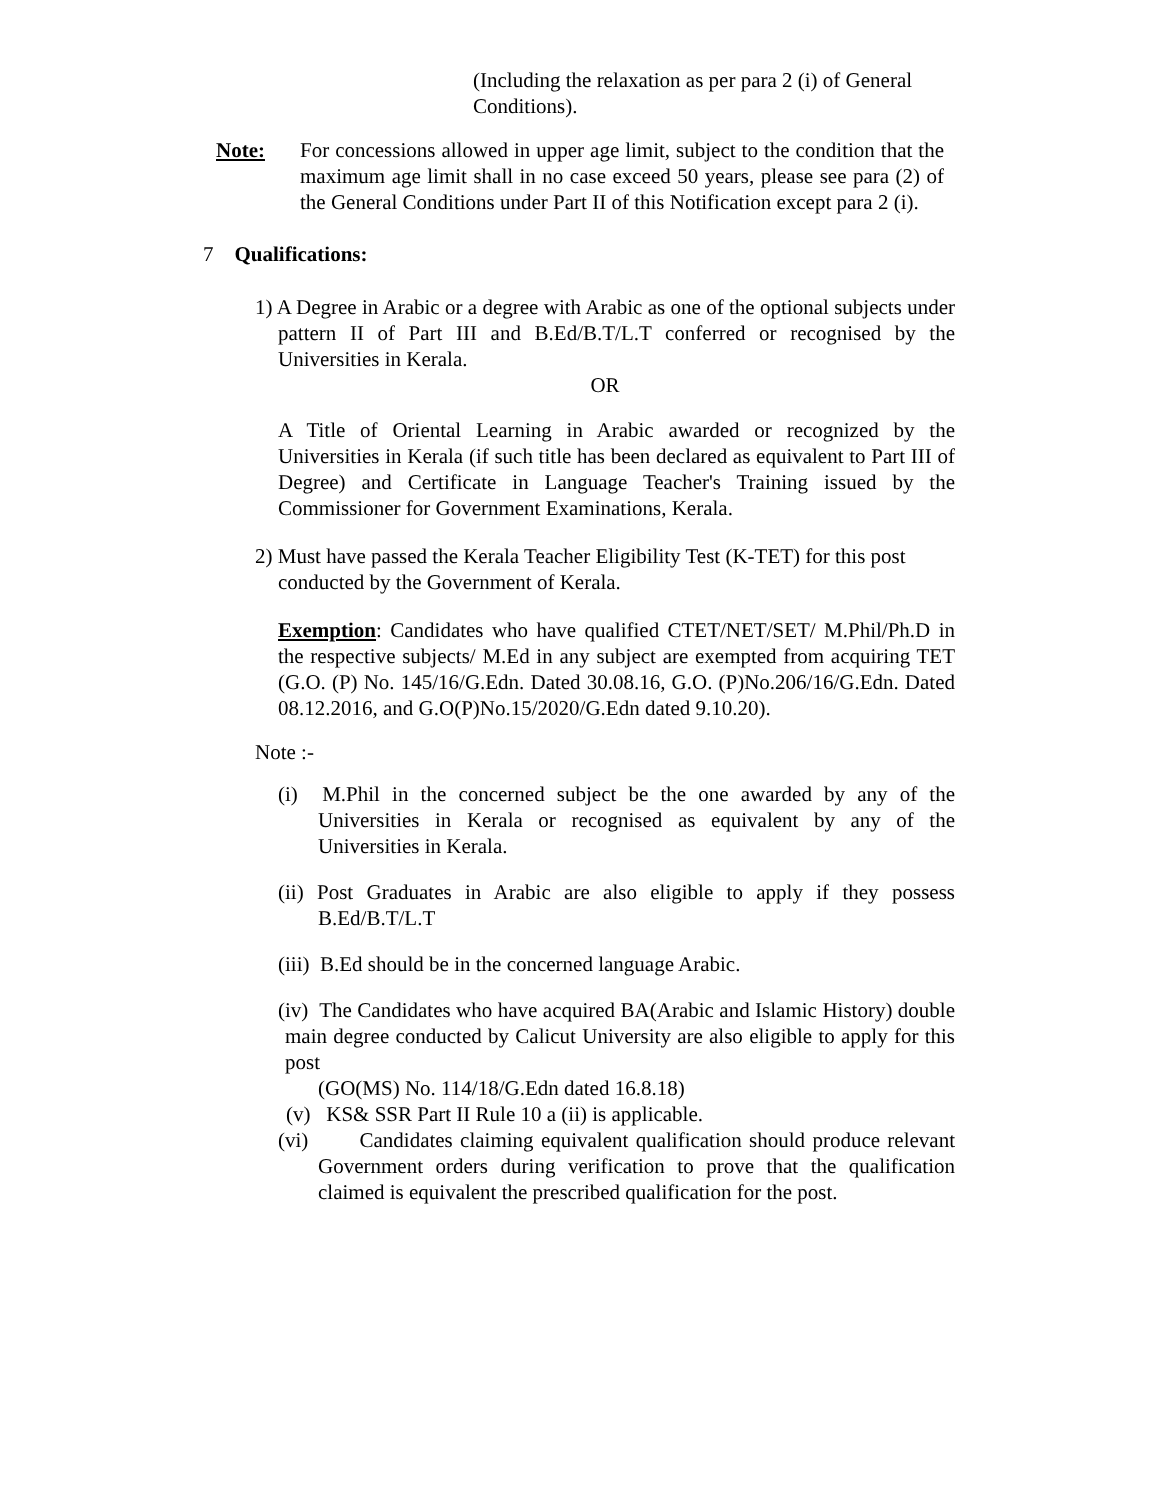(Including the relaxation as per para 2 (i) of General Conditions).
Note: For concessions allowed in upper age limit, subject to the condition that the maximum age limit shall in no case exceed 50 years, please see para (2) of the General Conditions under Part II of this Notification except para 2 (i).
7 Qualifications:
1) A Degree in Arabic or a degree with Arabic as one of the optional subjects under pattern II of Part III and B.Ed/B.T/L.T conferred or recognised by the Universities in Kerala.
OR
A Title of Oriental Learning in Arabic awarded or recognized by the Universities in Kerala (if such title has been declared as equivalent to Part III of Degree) and Certificate in Language Teacher's Training issued by the Commissioner for Government Examinations, Kerala.
2) Must have passed the Kerala Teacher Eligibility Test (K-TET) for this post conducted by the Government of Kerala.
Exemption: Candidates who have qualified CTET/NET/SET/ M.Phil/Ph.D in the respective subjects/ M.Ed in any subject are exempted from acquiring TET (G.O. (P) No. 145/16/G.Edn. Dated 30.08.16, G.O. (P)No.206/16/G.Edn. Dated 08.12.2016, and G.O(P)No.15/2020/G.Edn dated 9.10.20).
Note :-
(i) M.Phil in the concerned subject be the one awarded by any of the Universities in Kerala or recognised as equivalent by any of the Universities in Kerala.
(ii) Post Graduates in Arabic are also eligible to apply if they possess B.Ed/B.T/L.T
(iii) B.Ed should be in the concerned language Arabic.
(iv) The Candidates who have acquired BA(Arabic and Islamic History) double main degree conducted by Calicut University are also eligible to apply for this post
(GO(MS) No. 114/18/G.Edn dated 16.8.18)
(v) KS& SSR Part II Rule 10 a (ii) is applicable.
(vi) Candidates claiming equivalent qualification should produce relevant Government orders during verification to prove that the qualification claimed is equivalent the prescribed qualification for the post.